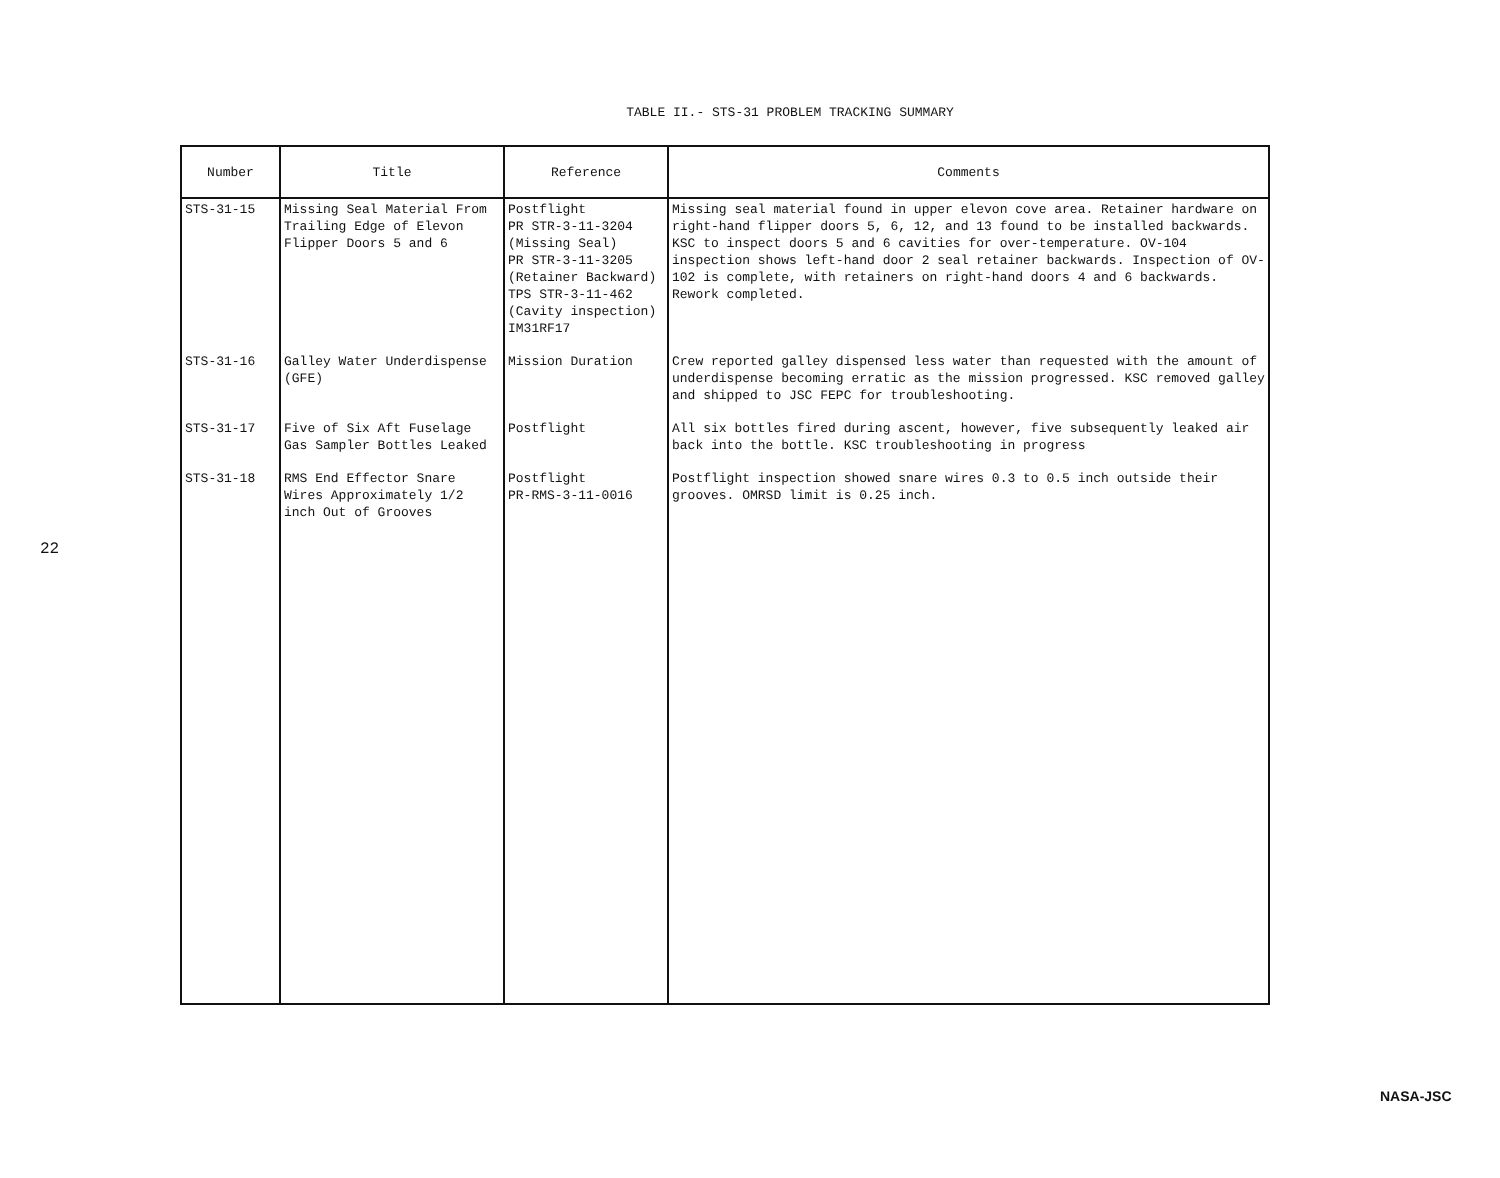TABLE II.- STS-31 PROBLEM TRACKING SUMMARY
22
| Number | Title | Reference | Comments |
| --- | --- | --- | --- |
| STS-31-15 | Missing Seal Material From Trailing Edge of Elevon Flipper Doors 5 and 6 | Postflight PR STR-3-11-3204 (Missing Seal) PR STR-3-11-3205 (Retainer Backward) TPS STR-3-11-462 (Cavity inspection) IM31RF17 | Missing seal material found in upper elevon cove area. Retainer hardware on right-hand flipper doors 5, 6, 12, and 13 found to be installed backwards. KSC to inspect doors 5 and 6 cavities for over-temperature. OV-104 inspection shows left-hand door 2 seal retainer backwards. Inspection of OV-102 is complete, with retainers on right-hand doors 4 and 6 backwards. Rework completed. |
| STS-31-16 | Galley Water Underdispense (GFE) | Mission Duration | Crew reported galley dispensed less water than requested with the amount of underdispense becoming erratic as the mission progressed. KSC removed galley and shipped to JSC FEPC for troubleshooting. |
| STS-31-17 | Five of Six Aft Fuselage Gas Sampler Bottles Leaked | Postflight | All six bottles fired during ascent, however, five subsequently leaked air back into the bottle. KSC troubleshooting in progress |
| STS-31-18 | RMS End Effector Snare Wires Approximately 1/2 inch Out of Grooves | Postflight PR-RMS-3-11-0016 | Postflight inspection showed snare wires 0.3 to 0.5 inch outside their grooves. OMRSD limit is 0.25 inch. |
NASA-JSC